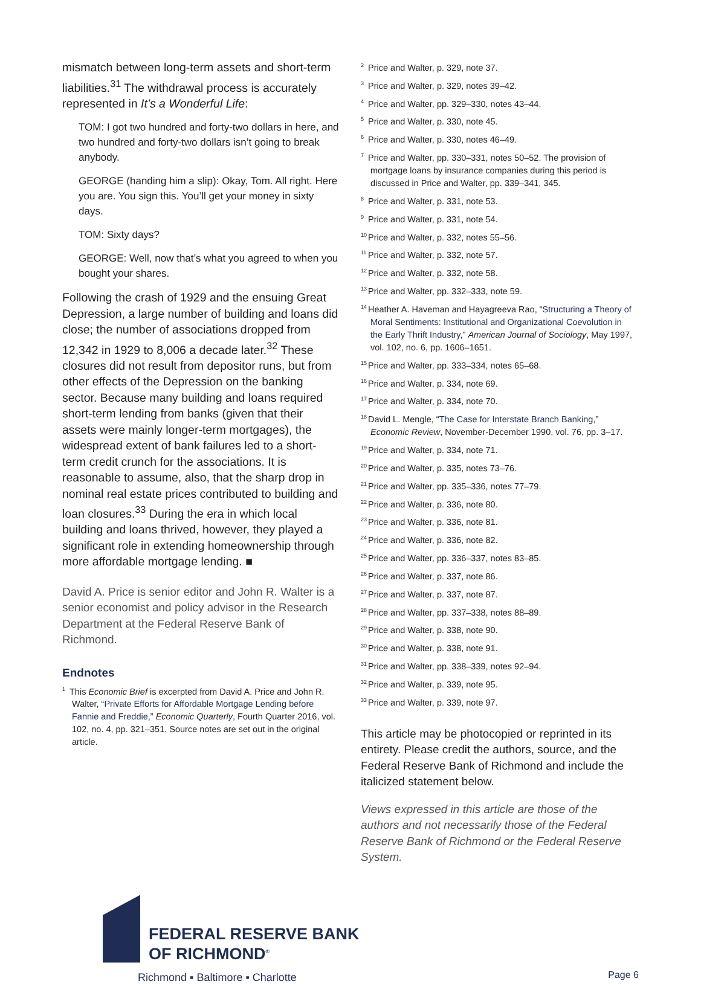mismatch between long-term assets and short-term liabilities.<sup>31</sup> The withdrawal process is accurately represented in It’s a Wonderful Life:
TOM: I got two hundred and forty-two dollars in here, and two hundred and forty-two dollars isn’t going to break anybody.
GEORGE (handing him a slip): Okay, Tom. All right. Here you are. You sign this. You’ll get your money in sixty days.
TOM: Sixty days?
GEORGE: Well, now that’s what you agreed to when you bought your shares.
Following the crash of 1929 and the ensuing Great Depression, a large number of building and loans did close; the number of associations dropped from 12,342 in 1929 to 8,006 a decade later.<sup>32</sup> These closures did not result from depositor runs, but from other effects of the Depression on the banking sector. Because many building and loans required short-term lending from banks (given that their assets were mainly longer-term mortgages), the widespread extent of bank failures led to a short-term credit crunch for the associations. It is reasonable to assume, also, that the sharp drop in nominal real estate prices contributed to building and loan closures.<sup>33</sup> During the era in which local building and loans thrived, however, they played a significant role in extending homeownership through more affordable mortgage lending. ■
David A. Price is senior editor and John R. Walter is a senior economist and policy advisor in the Research Department at the Federal Reserve Bank of Richmond.
Endnotes
<sup>1</sup> This Economic Brief is excerpted from David A. Price and John R. Walter, “Private Efforts for Affordable Mortgage Lending before Fannie and Freddie,” Economic Quarterly, Fourth Quarter 2016, vol. 102, no. 4, pp. 321–351. Source notes are set out in the original article.
<sup>2</sup> Price and Walter, p. 329, note 37.
<sup>3</sup> Price and Walter, p. 329, notes 39–42.
<sup>4</sup> Price and Walter, pp. 329–330, notes 43–44.
<sup>5</sup> Price and Walter, p. 330, note 45.
<sup>6</sup> Price and Walter, p. 330, notes 46–49.
<sup>7</sup> Price and Walter, pp. 330–331, notes 50–52. The provision of mortgage loans by insurance companies during this period is discussed in Price and Walter, pp. 339–341, 345.
<sup>8</sup> Price and Walter, p. 331, note 53.
<sup>9</sup> Price and Walter, p. 331, note 54.
<sup>10</sup> Price and Walter, p. 332, notes 55–56.
<sup>11</sup> Price and Walter, p. 332, note 57.
<sup>12</sup> Price and Walter, p. 332, note 58.
<sup>13</sup> Price and Walter, pp. 332–333, note 59.
<sup>14</sup> Heather A. Haveman and Hayagreeva Rao, “Structuring a Theory of Moral Sentiments: Institutional and Organizational Coevolution in the Early Thrift Industry,” American Journal of Sociology, May 1997, vol. 102, no. 6, pp. 1606–1651.
<sup>15</sup> Price and Walter, pp. 333–334, notes 65–68.
<sup>16</sup> Price and Walter, p. 334, note 69.
<sup>17</sup> Price and Walter, p. 334, note 70.
<sup>18</sup> David L. Mengle, “The Case for Interstate Branch Banking,” Economic Review, November-December 1990, vol. 76, pp. 3–17.
<sup>19</sup> Price and Walter, p. 334, note 71.
<sup>20</sup> Price and Walter, p. 335, notes 73–76.
<sup>21</sup> Price and Walter, pp. 335–336, notes 77–79.
<sup>22</sup> Price and Walter, p. 336, note 80.
<sup>23</sup> Price and Walter, p. 336, note 81.
<sup>24</sup> Price and Walter, p. 336, note 82.
<sup>25</sup> Price and Walter, pp. 336–337, notes 83–85.
<sup>26</sup> Price and Walter, p. 337, note 86.
<sup>27</sup> Price and Walter, p. 337, note 87.
<sup>28</sup> Price and Walter, pp. 337–338, notes 88–89.
<sup>29</sup> Price and Walter, p. 338, note 90.
<sup>30</sup> Price and Walter, p. 338, note 91.
<sup>31</sup> Price and Walter, pp. 338–339, notes 92–94.
<sup>32</sup> Price and Walter, p. 339, note 95.
<sup>33</sup> Price and Walter, p. 339, note 97.
This article may be photocopied or reprinted in its entirety. Please credit the authors, source, and the Federal Reserve Bank of Richmond and include the italicized statement below.
Views expressed in this article are those of the authors and not necessarily those of the Federal Reserve Bank of Richmond or the Federal Reserve System.
FEDERAL RESERVE BANK
OF RICHMOND<sup>®</sup>
Richmond ▪ Baltimore ▪ Charlotte
Page 6